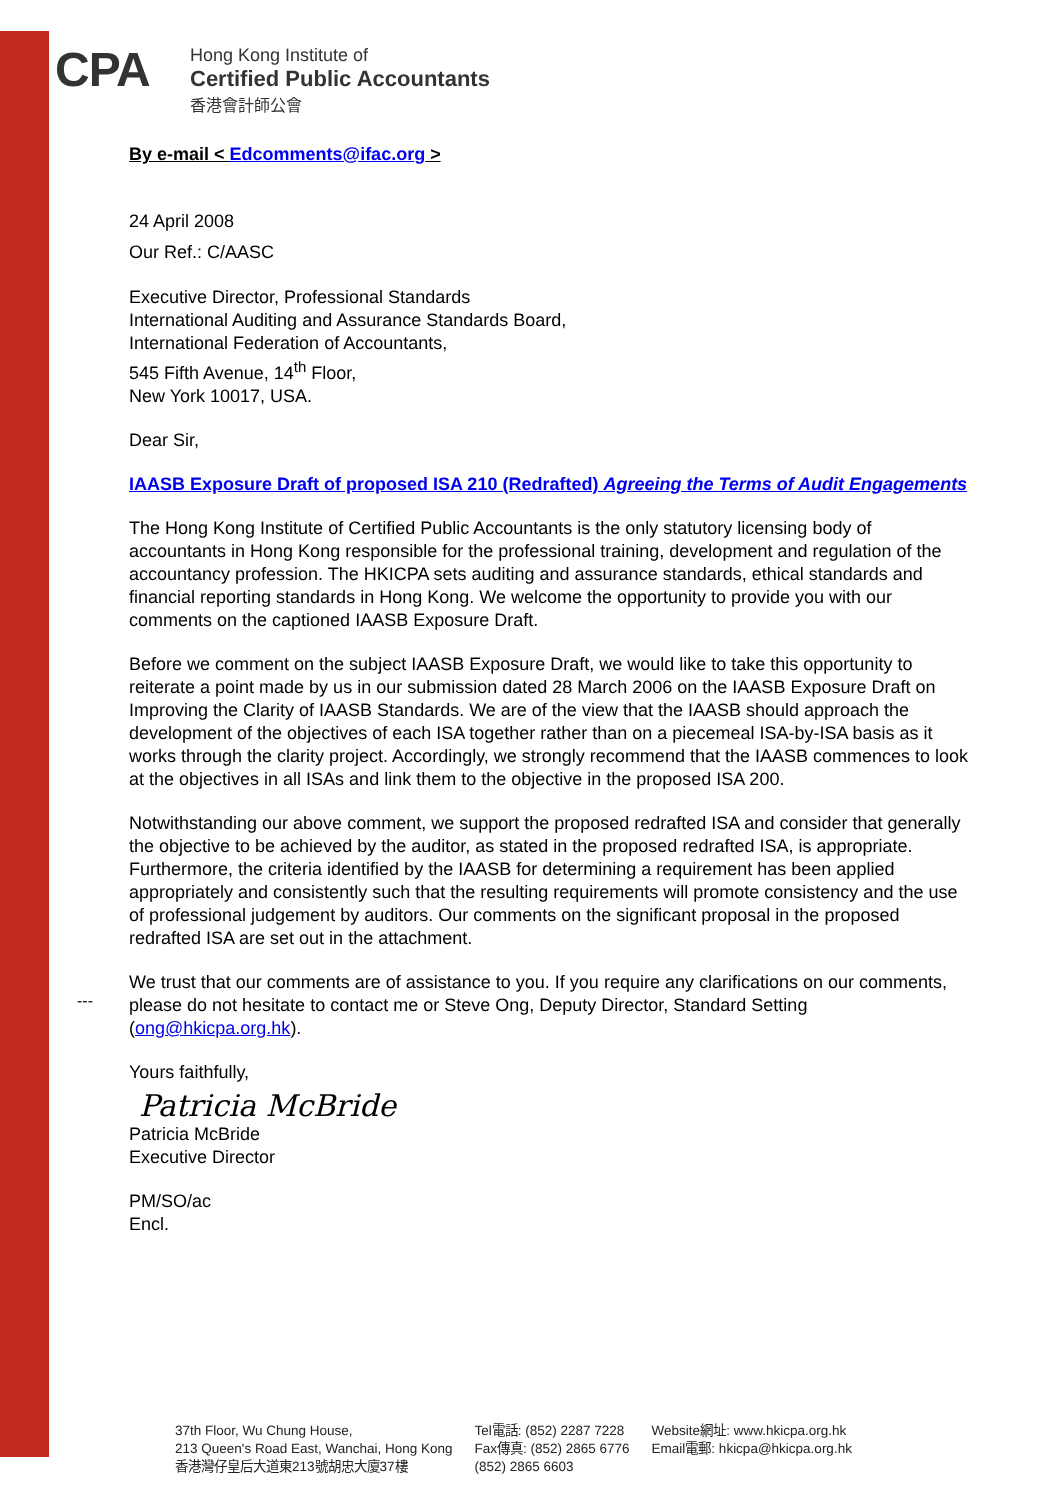CPA
Hong Kong Institute of
Certified Public Accountants
香港會計師公會
By e-mail < Edcomments@ifac.org >
24 April 2008
Our Ref.: C/AASC
Executive Director, Professional Standards
International Auditing and Assurance Standards Board,
International Federation of Accountants,
545 Fifth Avenue, 14<sup>th</sup> Floor,
New York 10017, USA.
Dear Sir,
IAASB Exposure Draft of proposed ISA 210 (Redrafted) Agreeing the Terms of Audit Engagements
The Hong Kong Institute of Certified Public Accountants is the only statutory licensing body of accountants in Hong Kong responsible for the professional training, development and regulation of the accountancy profession. The HKICPA sets auditing and assurance standards, ethical standards and financial reporting standards in Hong Kong. We welcome the opportunity to provide you with our comments on the captioned IAASB Exposure Draft.
Before we comment on the subject IAASB Exposure Draft, we would like to take this opportunity to reiterate a point made by us in our submission dated 28 March 2006 on the IAASB Exposure Draft on Improving the Clarity of IAASB Standards. We are of the view that the IAASB should approach the development of the objectives of each ISA together rather than on a piecemeal ISA-by-ISA basis as it works through the clarity project. Accordingly, we strongly recommend that the IAASB commences to look at the objectives in all ISAs and link them to the objective in the proposed ISA 200.
Notwithstanding our above comment, we support the proposed redrafted ISA and consider that generally the objective to be achieved by the auditor, as stated in the proposed redrafted ISA, is appropriate. Furthermore, the criteria identified by the IAASB for determining a requirement has been applied appropriately and consistently such that the resulting requirements will promote consistency and the use of professional judgement by auditors. Our comments on the significant proposal in the proposed redrafted ISA are set out in the attachment.
We trust that our comments are of assistance to you. If you require any clarifications on our comments, please do not hesitate to contact me or Steve Ong, Deputy Director, Standard Setting (ong@hkicpa.org.hk).
Yours faithfully,
Patricia McBride
Patricia McBride
Executive Director
PM/SO/ac
Encl.
---
37th Floor, Wu Chung House,
213 Queen's Road East, Wanchai, Hong Kong
香港灣仔皇后大道東213號胡忠大廈37樓
Tel電話: (852) 2287 7228
Fax傳真: (852) 2865 6776
(852) 2865 6603
Website網址: www.hkicpa.org.hk
Email電郵: hkicpa@hkicpa.org.hk